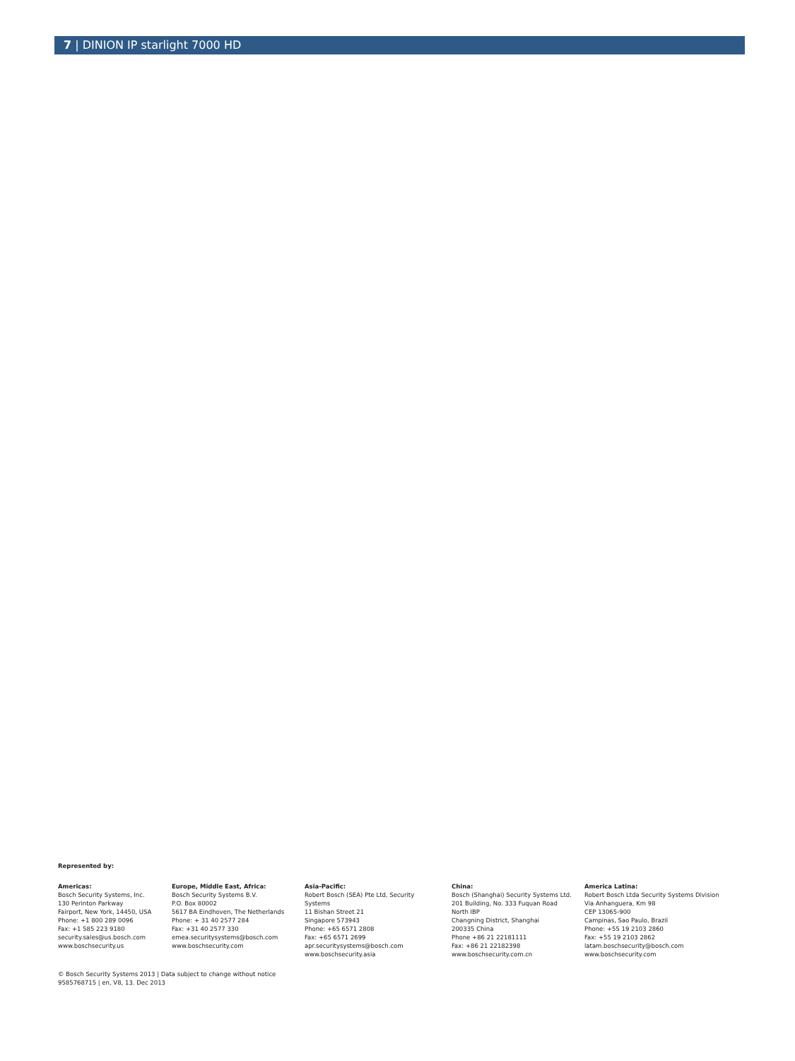7 | DINION IP starlight 7000 HD
Represented by:
Americas:
Bosch Security Systems, Inc.
130 Perinton Parkway
Fairport, New York, 14450, USA
Phone: +1 800 289 0096
Fax: +1 585 223 9180
security.sales@us.bosch.com
www.boschsecurity.us
Europe, Middle East, Africa:
Bosch Security Systems B.V.
P.O. Box 80002
5617 BA Eindhoven, The Netherlands
Phone: + 31 40 2577 284
Fax: +31 40 2577 330
emea.securitysystems@bosch.com
www.boschsecurity.com
Asia-Pacific:
Robert Bosch (SEA) Pte Ltd, Security
Systems
11 Bishan Street 21
Singapore 573943
Phone: +65 6571 2808
Fax: +65 6571 2699
apr.securitysystems@bosch.com
www.boschsecurity.asia
China:
Bosch (Shanghai) Security Systems Ltd.
201 Building, No. 333 Fuquan Road
North IBP
Changning District, Shanghai
200335 China
Phone +86 21 22181111
Fax: +86 21 22182398
www.boschsecurity.com.cn
America Latina:
Robert Bosch Ltda Security Systems Division
Via Anhanguera, Km 98
CEP 13065-900
Campinas, Sao Paulo, Brazil
Phone: +55 19 2103 2860
Fax: +55 19 2103 2862
latam.boschsecurity@bosch.com
www.boschsecurity.com
© Bosch Security Systems 2013 | Data subject to change without notice
9585768715 | en, V8, 13. Dec 2013